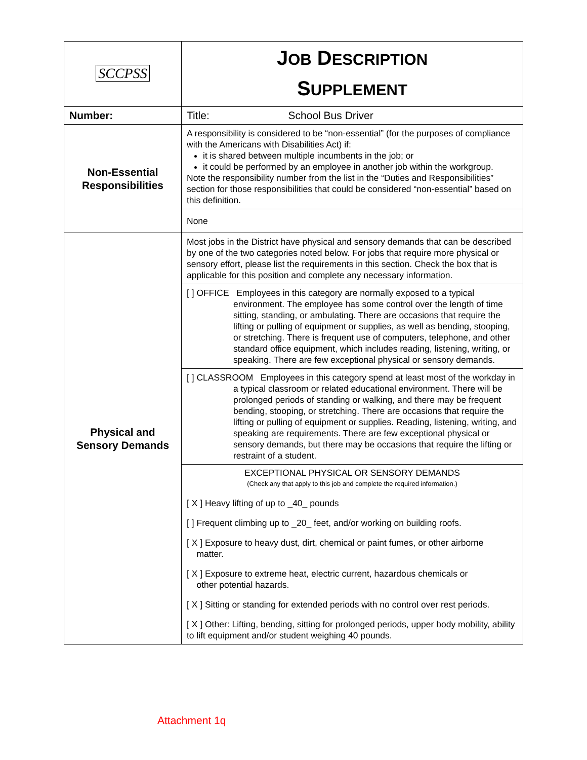| SCCPSS | J OB D ESCRIPTION S UPPLEMENT |
| Number: | Title: School Bus Driver |
| Non-Essential Responsibilities | A responsibility is considered to be “non-essential” (for the purposes of compliance with the Americans with Disabilities Act) if: it is shared between multiple incumbents in the job; or it could be performed by an employee in another job within the workgroup. Note the responsibility number from the list in the “Duties and Responsibilities” section for those responsibilities that could be considered “non-essential” based on this definition. |
| | None |
| Physical and Sensory Demands | Most jobs in the District have physical and sensory demands that can be described by one of the two categories noted below. For jobs that require more physical or sensory effort, please list the requirements in this section. Check the box that is applicable for this position and complete any necessary information. |
| | [ ] OFFICE Employees in this category are normally exposed to a typical environment. The employee has some control over the length of time sitting, standing, or ambulating. There are occasions that require the lifting or pulling of equipment or supplies, as well as bending, stooping, or stretching. There is frequent use of computers, telephone, and other standard office equipment, which includes reading, listening, writing, or speaking. There are few exceptional physical or sensory demands. |
| | [ ] CLASSROOM Employees in this category spend at least most of the workday in a typical classroom or related educational environment. There will be prolonged periods of standing or walking, and there may be frequent bending, stooping, or stretching. There are occasions that require the lifting or pulling of equipment or supplies. Reading, listening, writing, and speaking are requirements. There are few exceptional physical or sensory demands, but there may be occasions that require the lifting or restraint of a student. |
| | EXCEPTIONAL PHYSICAL OR SENSORY DEMANDS (Check any that apply to this job and complete the required information.) [ X ] Heavy lifting of up to _40_ pounds [ ] Frequent climbing up to _20_ feet, and/or working on building roofs. [ X ] Exposure to heavy dust, dirt, chemical or paint fumes, or other airborne matter. [ X ] Exposure to extreme heat, electric current, hazardous chemicals or other potential hazards. [ X ] Sitting or standing for extended periods with no control over rest periods. [ X ] Other: Lifting, bending, sitting for prolonged periods, upper body mobility, ability to lift equipment and/or student weighing 40 pounds. |
Attachment 1q